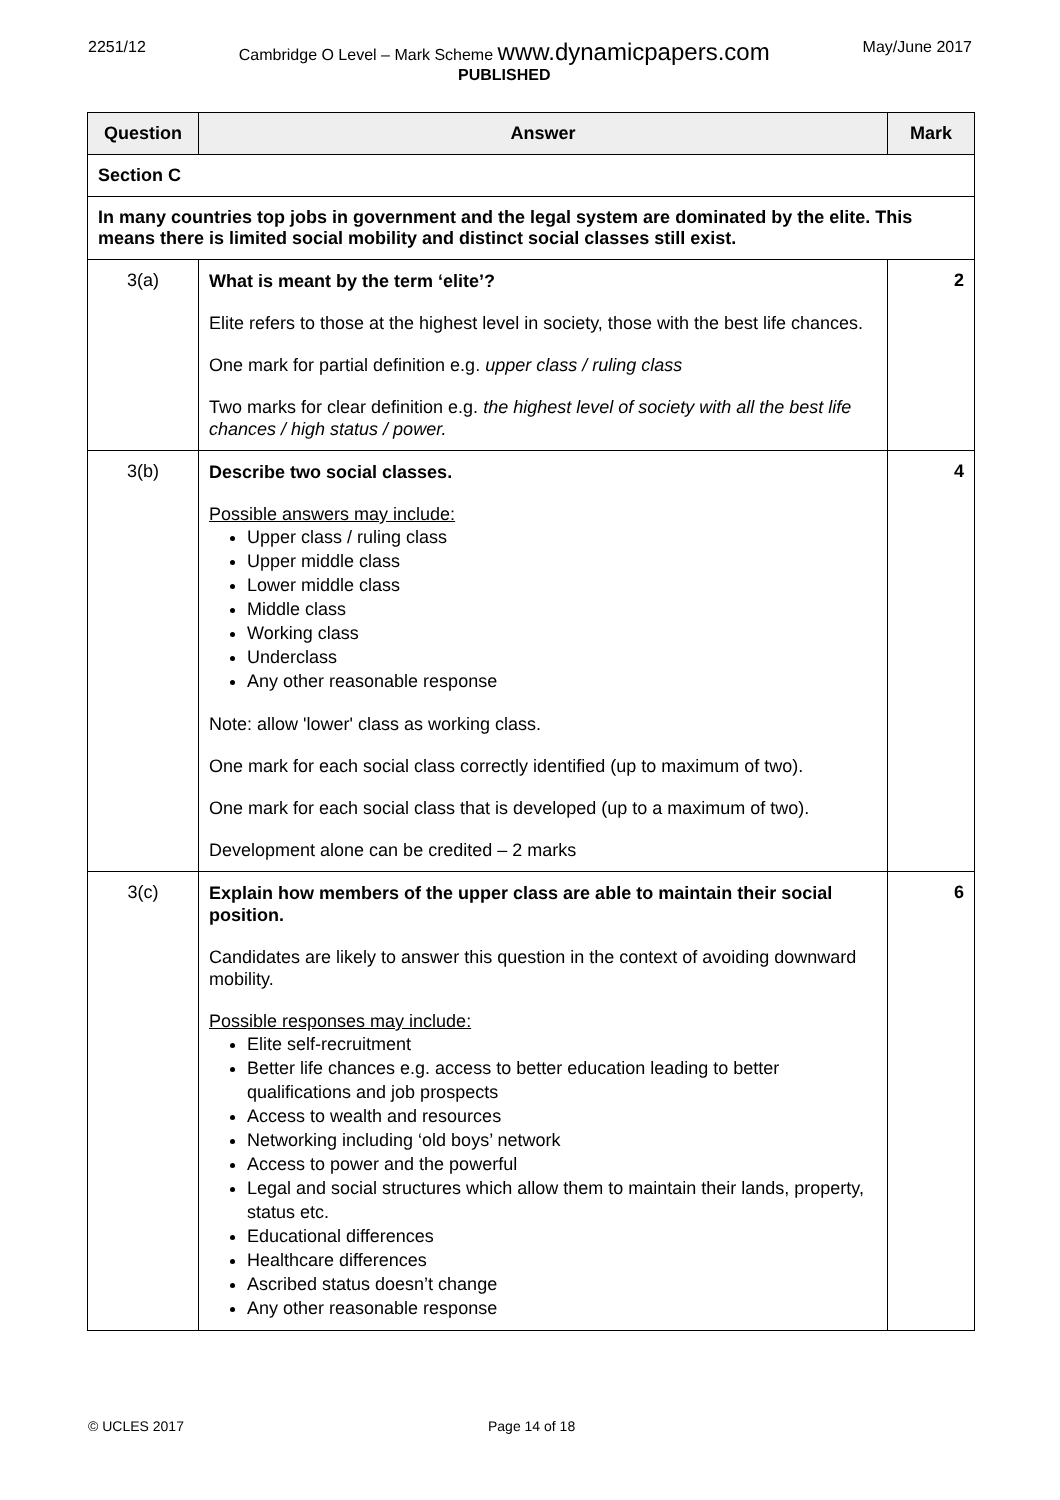2251/12 Cambridge O Level – Mark Scheme www.dynamicpapers.com
PUBLISHED
May/June 2017
| Question | Answer | Mark |
| --- | --- | --- |
| Section C | | |
| In many countries top jobs in government and the legal system are dominated by the elite. This means there is limited social mobility and distinct social classes still exist. | | |
| 3(a) | What is meant by the term ‘elite’? Elite refers to those at the highest level in society, those with the best life chances. One mark for partial definition e.g. upper class / ruling class Two marks for clear definition e.g. the highest level of society with all the best life chances / high status / power. | 2 |
| 3(b) | Describe two social classes. Possible answers may include: Upper class / ruling class Upper middle class Lower middle class Middle class Working class Underclass Any other reasonable response Note: allow 'lower' class as working class. One mark for each social class correctly identified (up to maximum of two). One mark for each social class that is developed (up to a maximum of two). Development alone can be credited – 2 marks | 4 |
| 3(c) | Explain how members of the upper class are able to maintain their social position. Candidates are likely to answer this question in the context of avoiding downward mobility. Possible responses may include: Elite self-recruitment Better life chances e.g. access to better education leading to better qualifications and job prospects Access to wealth and resources Networking including ‘old boys’ network Access to power and the powerful Legal and social structures which allow them to maintain their lands, property, status etc. Educational differences Healthcare differences Ascribed status doesn’t change Any other reasonable response | 6 |
© UCLES 2017 Page 14 of 18